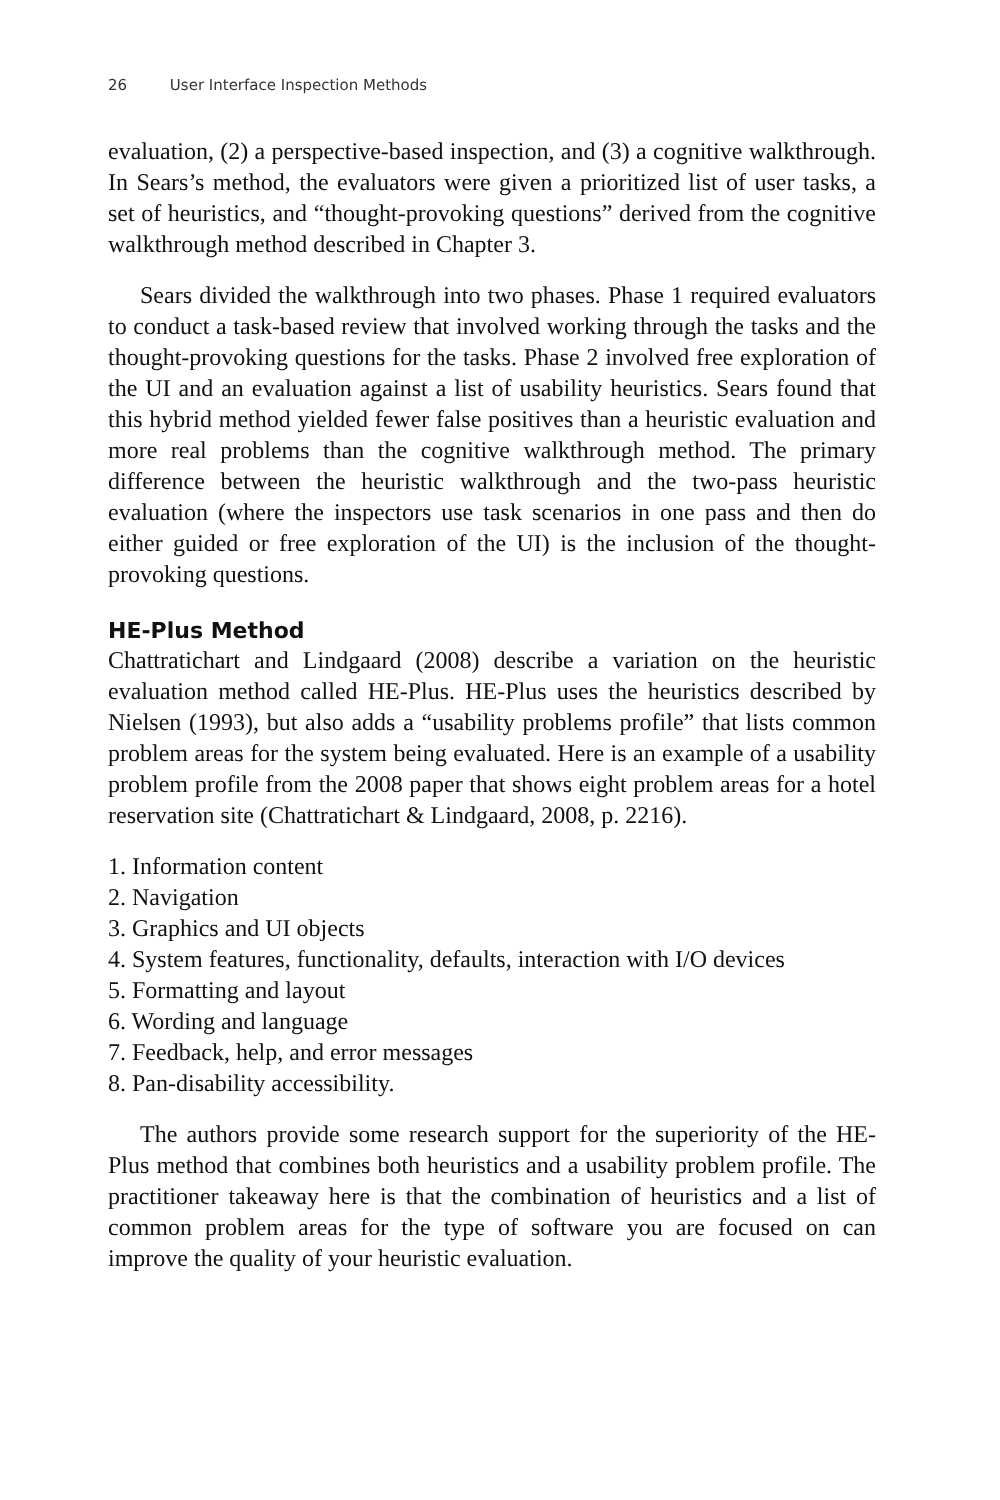26 User Interface Inspection Methods
evaluation, (2) a perspective-based inspection, and (3) a cognitive walkthrough. In Sears’s method, the evaluators were given a prioritized list of user tasks, a set of heuristics, and “thought-provoking questions” derived from the cognitive walkthrough method described in Chapter 3.
Sears divided the walkthrough into two phases. Phase 1 required evaluators to conduct a task-based review that involved working through the tasks and the thought-provoking questions for the tasks. Phase 2 involved free exploration of the UI and an evaluation against a list of usability heuristics. Sears found that this hybrid method yielded fewer false positives than a heuristic evaluation and more real problems than the cognitive walkthrough method. The primary difference between the heuristic walkthrough and the two-pass heuristic evaluation (where the inspectors use task scenarios in one pass and then do either guided or free exploration of the UI) is the inclusion of the thought-provoking questions.
HE-Plus Method
Chattratichart and Lindgaard (2008) describe a variation on the heuristic evaluation method called HE-Plus. HE-Plus uses the heuristics described by Nielsen (1993), but also adds a “usability problems profile” that lists common problem areas for the system being evaluated. Here is an example of a usability problem profile from the 2008 paper that shows eight problem areas for a hotel reservation site (Chattratichart & Lindgaard, 2008, p. 2216).
1. Information content
2. Navigation
3. Graphics and UI objects
4. System features, functionality, defaults, interaction with I/O devices
5. Formatting and layout
6. Wording and language
7. Feedback, help, and error messages
8. Pan-disability accessibility.
The authors provide some research support for the superiority of the HE-Plus method that combines both heuristics and a usability problem profile. The practitioner takeaway here is that the combination of heuristics and a list of common problem areas for the type of software you are focused on can improve the quality of your heuristic evaluation.